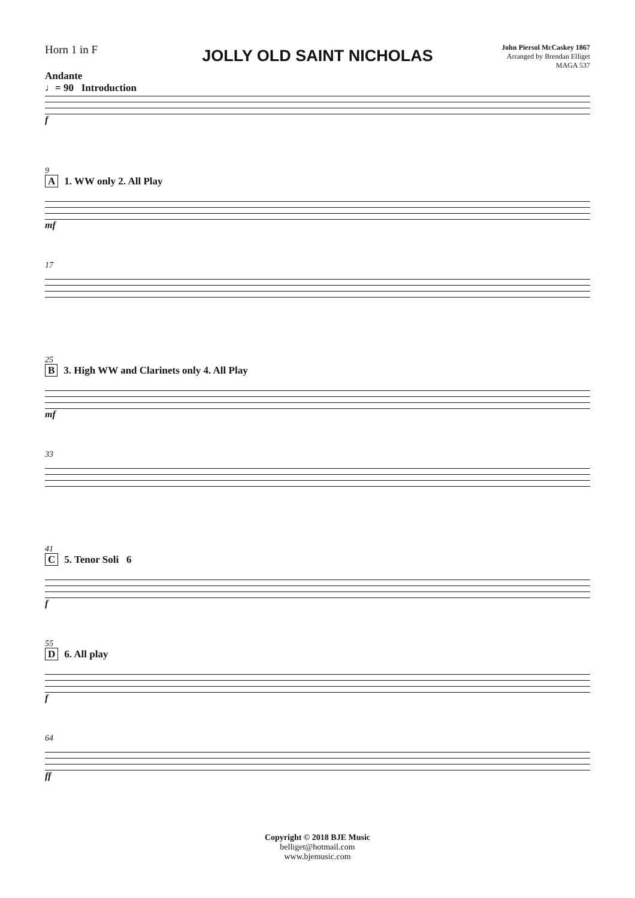Horn 1 in F
JOLLY OLD SAINT NICHOLAS
John Piersol McCaskey 1867
Arranged by Brendan Elliget
MAGA 537
Andante
♩= 90 Introduction
f
9
A 1. WW only 2. All Play
mf
17
25
B 3. High WW and Clarinets only 4. All Play
mf
33
41
C 5. Tenor Soli 6
f
55
D 6. All play
f
64
ff
Copyright © 2018 BJE Music
belliget@hotmail.com
www.bjemusic.com